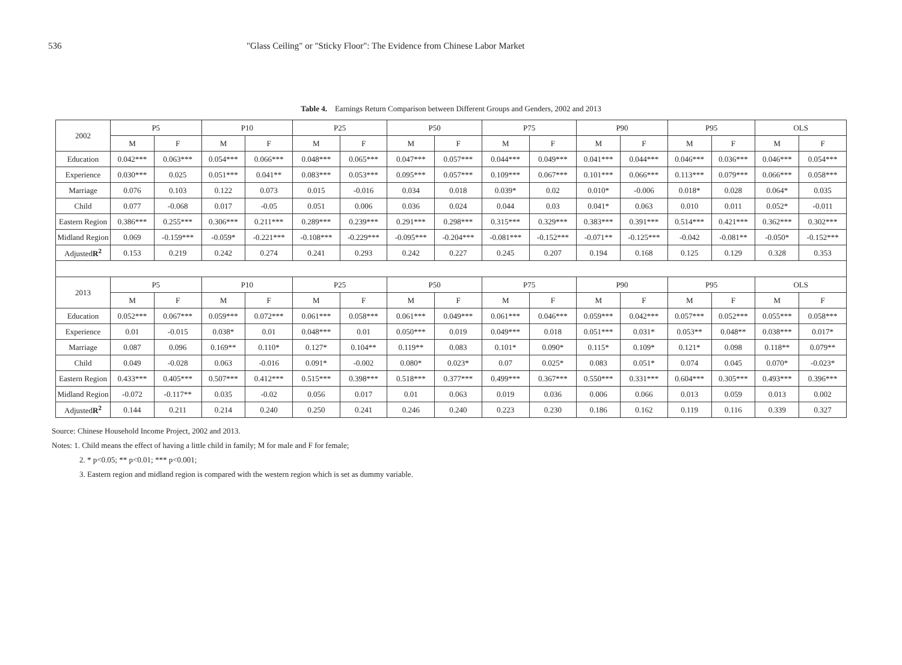536 "Glass Ceiling" or "Sticky Floor": The Evidence from Chinese Labor Market
Table 4. Earnings Return Comparison between Different Groups and Genders, 2002 and 2013
| 2002 | P5 | | P10 | | P25 | | P50 | | P75 | | P90 | | P95 | | OLS | |
| --- | --- | --- | --- | --- | --- | --- | --- | --- | --- | --- | --- | --- | --- | --- | --- | --- |
| | M | F | M | F | M | F | M | F | M | F | M | F | M | F | M | F |
| Education | 0.042*** | 0.063*** | 0.054*** | 0.066*** | 0.048*** | 0.065*** | 0.047*** | 0.057*** | 0.044*** | 0.049*** | 0.041*** | 0.044*** | 0.046*** | 0.036*** | 0.046*** | 0.054*** |
| Experience | 0.030*** | 0.025 | 0.051*** | 0.041** | 0.083*** | 0.053*** | 0.095*** | 0.057*** | 0.109*** | 0.067*** | 0.101*** | 0.066*** | 0.113*** | 0.079*** | 0.066*** | 0.058*** |
| Marriage | 0.076 | 0.103 | 0.122 | 0.073 | 0.015 | -0.016 | 0.034 | 0.018 | 0.039* | 0.02 | 0.010* | -0.006 | 0.018* | 0.028 | 0.064* | 0.035 |
| Child | 0.077 | -0.068 | 0.017 | -0.05 | 0.051 | 0.006 | 0.036 | 0.024 | 0.044 | 0.03 | 0.041* | 0.063 | 0.010 | 0.011 | 0.052* | -0.011 |
| Eastern Region | 0.386*** | 0.255*** | 0.306*** | 0.211*** | 0.289*** | 0.239*** | 0.291*** | 0.298*** | 0.315*** | 0.329*** | 0.383*** | 0.391*** | 0.514*** | 0.421*** | 0.362*** | 0.302*** |
| Midland Region | 0.069 | -0.159*** | -0.059* | -0.221*** | -0.108*** | -0.229*** | -0.095*** | -0.204*** | -0.081*** | -0.152*** | -0.071** | -0.125*** | -0.042 | -0.081** | -0.050* | -0.152*** |
| Adjusted R<sup>2</sup> | 0.153 | 0.219 | 0.242 | 0.274 | 0.241 | 0.293 | 0.242 | 0.227 | 0.245 | 0.207 | 0.194 | 0.168 | 0.125 | 0.129 | 0.328 | 0.353 |
| 2013 | P5 | | P10 | | P25 | | P50 | | P75 | | P90 | | P95 | | OLS | |
| | M | F | M | F | M | F | M | F | M | F | M | F | M | F | M | F |
| Education | 0.052*** | 0.067*** | 0.059*** | 0.072*** | 0.061*** | 0.058*** | 0.061*** | 0.049*** | 0.061*** | 0.046*** | 0.059*** | 0.042*** | 0.057*** | 0.052*** | 0.055*** | 0.058*** |
| Experience | 0.01 | -0.015 | 0.038* | 0.01 | 0.048*** | 0.01 | 0.050*** | 0.019 | 0.049*** | 0.018 | 0.051*** | 0.031* | 0.053** | 0.048** | 0.038*** | 0.017* |
| Marriage | 0.087 | 0.096 | 0.169** | 0.110* | 0.127* | 0.104** | 0.119** | 0.083 | 0.101* | 0.090* | 0.115* | 0.109* | 0.121* | 0.098 | 0.118** | 0.079** |
| Child | 0.049 | -0.028 | 0.063 | -0.016 | 0.091* | -0.002 | 0.080* | 0.023* | 0.07 | 0.025* | 0.083 | 0.051* | 0.074 | 0.045 | 0.070* | -0.023* |
| Eastern Region | 0.433*** | 0.405*** | 0.507*** | 0.412*** | 0.515*** | 0.398*** | 0.518*** | 0.377*** | 0.499*** | 0.367*** | 0.550*** | 0.331*** | 0.604*** | 0.305*** | 0.493*** | 0.396*** |
| Midland Region | -0.072 | -0.117** | 0.035 | -0.02 | 0.056 | 0.017 | 0.01 | 0.063 | 0.019 | 0.036 | 0.006 | 0.066 | 0.013 | 0.059 | 0.013 | 0.002 |
| Adjusted R<sup>2</sup> | 0.144 | 0.211 | 0.214 | 0.240 | 0.250 | 0.241 | 0.246 | 0.240 | 0.223 | 0.230 | 0.186 | 0.162 | 0.119 | 0.116 | 0.339 | 0.327 |
Source: Chinese Household Income Project, 2002 and 2013.
Notes: 1. Child means the effect of having a little child in family; M for male and F for female;
2. * p<0.05; ** p<0.01; *** p<0.001;
3. Eastern region and midland region is compared with the western region which is set as dummy variable.